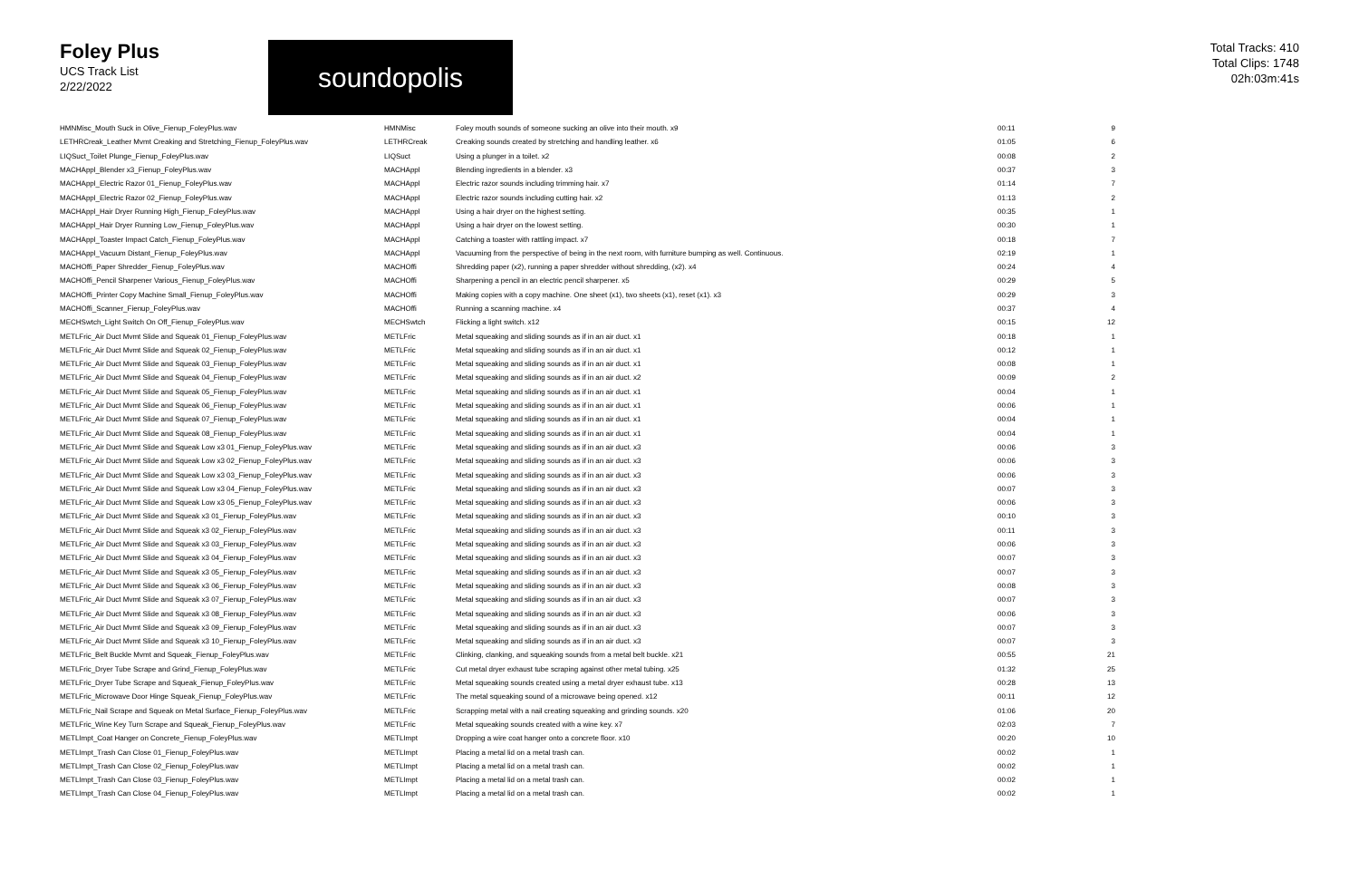Foley Plus
UCS Track List
2/22/2022
soundopolis
Total Tracks: 410
Total Clips: 1748
02h:03m:41s
| HMNMisc_Mouth Suck in Olive_Fienup_FoleyPlus.wav | HMNMisc | Foley mouth sounds of someone sucking an olive into their mouth. x9 | 00:11 | 9 |
| LETHRCreak_Leather Mvmt Creaking and Stretching_Fienup_FoleyPlus.wav | LETHRCreak | Creaking sounds created by stretching and handling leather. x6 | 01:05 | 6 |
| LIQSuct_Toilet Plunge_Fienup_FoleyPlus.wav | LIQSuct | Using a plunger in a toilet. x2 | 00:08 | 2 |
| MACHAppl_Blender x3_Fienup_FoleyPlus.wav | MACHAppl | Blending ingredients in a blender. x3 | 00:37 | 3 |
| MACHAppl_Electric Razor 01_Fienup_FoleyPlus.wav | MACHAppl | Electric razor sounds including trimming hair. x7 | 01:14 | 7 |
| MACHAppl_Electric Razor 02_Fienup_FoleyPlus.wav | MACHAppl | Electric razor sounds including cutting hair. x2 | 01:13 | 2 |
| MACHAppl_Hair Dryer Running High_Fienup_FoleyPlus.wav | MACHAppl | Using a hair dryer on the highest setting. | 00:35 | 1 |
| MACHAppl_Hair Dryer Running Low_Fienup_FoleyPlus.wav | MACHAppl | Using a hair dryer on the lowest setting. | 00:30 | 1 |
| MACHAppl_Toaster Impact Catch_Fienup_FoleyPlus.wav | MACHAppl | Catching a toaster with rattling impact. x7 | 00:18 | 7 |
| MACHAppl_Vacuum Distant_Fienup_FoleyPlus.wav | MACHAppl | Vacuuming from the perspective of being in the next room, with furniture bumping as well. Continuous. | 02:19 | 1 |
| MACHOffi_Paper Shredder_Fienup_FoleyPlus.wav | MACHOffi | Shredding paper (x2), running a paper shredder without shredding, (x2). x4 | 00:24 | 4 |
| MACHOffi_Pencil Sharpener Various_Fienup_FoleyPlus.wav | MACHOffi | Sharpening a pencil in an electric pencil sharpener. x5 | 00:29 | 5 |
| MACHOffi_Printer Copy Machine Small_Fienup_FoleyPlus.wav | MACHOffi | Making copies with a copy machine. One sheet (x1), two sheets (x1), reset (x1). x3 | 00:29 | 3 |
| MACHOffi_Scanner_Fienup_FoleyPlus.wav | MACHOffi | Running a scanning machine. x4 | 00:37 | 4 |
| MECHSwtch_Light Switch On Off_Fienup_FoleyPlus.wav | MECHSwtch | Flicking a light switch. x12 | 00:15 | 12 |
| METLFric_Air Duct Mvmt Slide and Squeak 01_Fienup_FoleyPlus.wav | METLFric | Metal squeaking and sliding sounds as if in an air duct. x1 | 00:18 | 1 |
| METLFric_Air Duct Mvmt Slide and Squeak 02_Fienup_FoleyPlus.wav | METLFric | Metal squeaking and sliding sounds as if in an air duct. x1 | 00:12 | 1 |
| METLFric_Air Duct Mvmt Slide and Squeak 03_Fienup_FoleyPlus.wav | METLFric | Metal squeaking and sliding sounds as if in an air duct. x1 | 00:08 | 1 |
| METLFric_Air Duct Mvmt Slide and Squeak 04_Fienup_FoleyPlus.wav | METLFric | Metal squeaking and sliding sounds as if in an air duct. x2 | 00:09 | 2 |
| METLFric_Air Duct Mvmt Slide and Squeak 05_Fienup_FoleyPlus.wav | METLFric | Metal squeaking and sliding sounds as if in an air duct. x1 | 00:04 | 1 |
| METLFric_Air Duct Mvmt Slide and Squeak 06_Fienup_FoleyPlus.wav | METLFric | Metal squeaking and sliding sounds as if in an air duct. x1 | 00:06 | 1 |
| METLFric_Air Duct Mvmt Slide and Squeak 07_Fienup_FoleyPlus.wav | METLFric | Metal squeaking and sliding sounds as if in an air duct. x1 | 00:04 | 1 |
| METLFric_Air Duct Mvmt Slide and Squeak 08_Fienup_FoleyPlus.wav | METLFric | Metal squeaking and sliding sounds as if in an air duct. x1 | 00:04 | 1 |
| METLFric_Air Duct Mvmt Slide and Squeak Low x3 01_Fienup_FoleyPlus.wav | METLFric | Metal squeaking and sliding sounds as if in an air duct. x3 | 00:06 | 3 |
| METLFric_Air Duct Mvmt Slide and Squeak Low x3 02_Fienup_FoleyPlus.wav | METLFric | Metal squeaking and sliding sounds as if in an air duct. x3 | 00:06 | 3 |
| METLFric_Air Duct Mvmt Slide and Squeak Low x3 03_Fienup_FoleyPlus.wav | METLFric | Metal squeaking and sliding sounds as if in an air duct. x3 | 00:06 | 3 |
| METLFric_Air Duct Mvmt Slide and Squeak Low x3 04_Fienup_FoleyPlus.wav | METLFric | Metal squeaking and sliding sounds as if in an air duct. x3 | 00:07 | 3 |
| METLFric_Air Duct Mvmt Slide and Squeak Low x3 05_Fienup_FoleyPlus.wav | METLFric | Metal squeaking and sliding sounds as if in an air duct. x3 | 00:06 | 3 |
| METLFric_Air Duct Mvmt Slide and Squeak x3 01_Fienup_FoleyPlus.wav | METLFric | Metal squeaking and sliding sounds as if in an air duct. x3 | 00:10 | 3 |
| METLFric_Air Duct Mvmt Slide and Squeak x3 02_Fienup_FoleyPlus.wav | METLFric | Metal squeaking and sliding sounds as if in an air duct. x3 | 00:11 | 3 |
| METLFric_Air Duct Mvmt Slide and Squeak x3 03_Fienup_FoleyPlus.wav | METLFric | Metal squeaking and sliding sounds as if in an air duct. x3 | 00:06 | 3 |
| METLFric_Air Duct Mvmt Slide and Squeak x3 04_Fienup_FoleyPlus.wav | METLFric | Metal squeaking and sliding sounds as if in an air duct. x3 | 00:07 | 3 |
| METLFric_Air Duct Mvmt Slide and Squeak x3 05_Fienup_FoleyPlus.wav | METLFric | Metal squeaking and sliding sounds as if in an air duct. x3 | 00:07 | 3 |
| METLFric_Air Duct Mvmt Slide and Squeak x3 06_Fienup_FoleyPlus.wav | METLFric | Metal squeaking and sliding sounds as if in an air duct. x3 | 00:08 | 3 |
| METLFric_Air Duct Mvmt Slide and Squeak x3 07_Fienup_FoleyPlus.wav | METLFric | Metal squeaking and sliding sounds as if in an air duct. x3 | 00:07 | 3 |
| METLFric_Air Duct Mvmt Slide and Squeak x3 08_Fienup_FoleyPlus.wav | METLFric | Metal squeaking and sliding sounds as if in an air duct. x3 | 00:06 | 3 |
| METLFric_Air Duct Mvmt Slide and Squeak x3 09_Fienup_FoleyPlus.wav | METLFric | Metal squeaking and sliding sounds as if in an air duct. x3 | 00:07 | 3 |
| METLFric_Air Duct Mvmt Slide and Squeak x3 10_Fienup_FoleyPlus.wav | METLFric | Metal squeaking and sliding sounds as if in an air duct. x3 | 00:07 | 3 |
| METLFric_Belt Buckle Mvmt and Squeak_Fienup_FoleyPlus.wav | METLFric | Clinking, clanking, and squeaking sounds from a metal belt buckle. x21 | 00:55 | 21 |
| METLFric_Dryer Tube Scrape and Grind_Fienup_FoleyPlus.wav | METLFric | Cut metal dryer exhaust tube scraping against other metal tubing. x25 | 01:32 | 25 |
| METLFric_Dryer Tube Scrape and Squeak_Fienup_FoleyPlus.wav | METLFric | Metal squeaking sounds created using a metal dryer exhaust tube. x13 | 00:28 | 13 |
| METLFric_Microwave Door Hinge Squeak_Fienup_FoleyPlus.wav | METLFric | The metal squeaking sound of a microwave being opened. x12 | 00:11 | 12 |
| METLFric_Nail Scrape and Squeak on Metal Surface_Fienup_FoleyPlus.wav | METLFric | Scrapping metal with a nail creating squeaking and grinding sounds. x20 | 01:06 | 20 |
| METLFric_Wine Key Turn Scrape and Squeak_Fienup_FoleyPlus.wav | METLFric | Metal squeaking sounds created with a wine key. x7 | 02:03 | 7 |
| METLImpt_Coat Hanger on Concrete_Fienup_FoleyPlus.wav | METLImpt | Dropping a wire coat hanger onto a concrete floor. x10 | 00:20 | 10 |
| METLImpt_Trash Can Close 01_Fienup_FoleyPlus.wav | METLImpt | Placing a metal lid on a metal trash can. | 00:02 | 1 |
| METLImpt_Trash Can Close 02_Fienup_FoleyPlus.wav | METLImpt | Placing a metal lid on a metal trash can. | 00:02 | 1 |
| METLImpt_Trash Can Close 03_Fienup_FoleyPlus.wav | METLImpt | Placing a metal lid on a metal trash can. | 00:02 | 1 |
| METLImpt_Trash Can Close 04_Fienup_FoleyPlus.wav | METLImpt | Placing a metal lid on a metal trash can. | 00:02 | 1 |